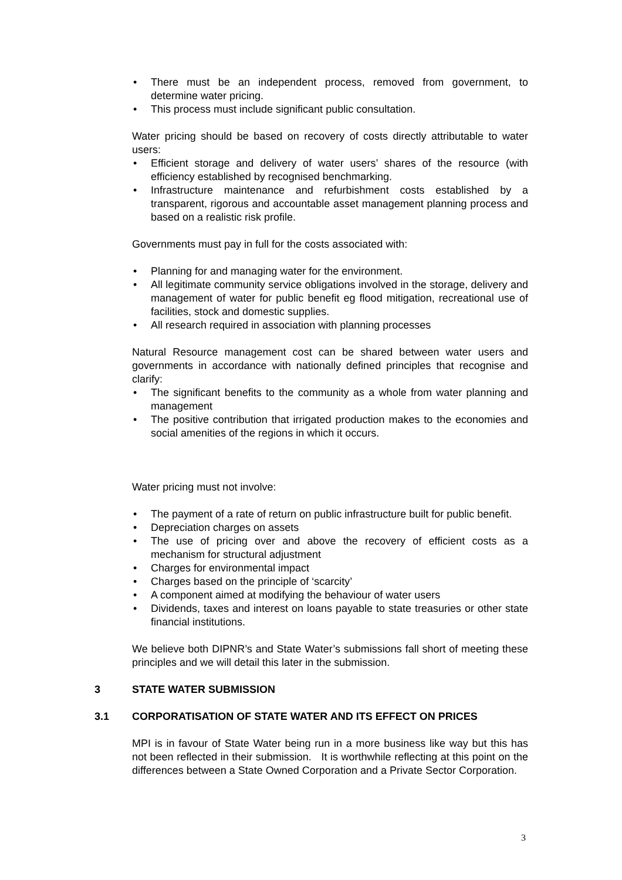• There must be an independent process, removed from government, to determine water pricing.
• This process must include significant public consultation.
Water pricing should be based on recovery of costs directly attributable to water users:
• Efficient storage and delivery of water users’ shares of the resource (with efficiency established by recognised benchmarking.
• Infrastructure maintenance and refurbishment costs established by a transparent, rigorous and accountable asset management planning process and based on a realistic risk profile.
Governments must pay in full for the costs associated with:
• Planning for and managing water for the environment.
• All legitimate community service obligations involved in the storage, delivery and management of water for public benefit eg flood mitigation, recreational use of facilities, stock and domestic supplies.
• All research required in association with planning processes
Natural Resource management cost can be shared between water users and governments in accordance with nationally defined principles that recognise and clarify:
• The significant benefits to the community as a whole from water planning and management
• The positive contribution that irrigated production makes to the economies and social amenities of the regions in which it occurs.
Water pricing must not involve:
• The payment of a rate of return on public infrastructure built for public benefit.
• Depreciation charges on assets
• The use of pricing over and above the recovery of efficient costs as a mechanism for structural adjustment
• Charges for environmental impact
• Charges based on the principle of ‘scarcity’
• A component aimed at modifying the behaviour of water users
• Dividends, taxes and interest on loans payable to state treasuries or other state financial institutions.
We believe both DIPNR’s and State Water’s submissions fall short of meeting these principles and we will detail this later in the submission.
3 STATE WATER SUBMISSION
3.1 CORPORATISATION OF STATE WATER AND ITS EFFECT ON PRICES
MPI is in favour of State Water being run in a more business like way but this has not been reflected in their submission. It is worthwhile reflecting at this point on the differences between a State Owned Corporation and a Private Sector Corporation.
3